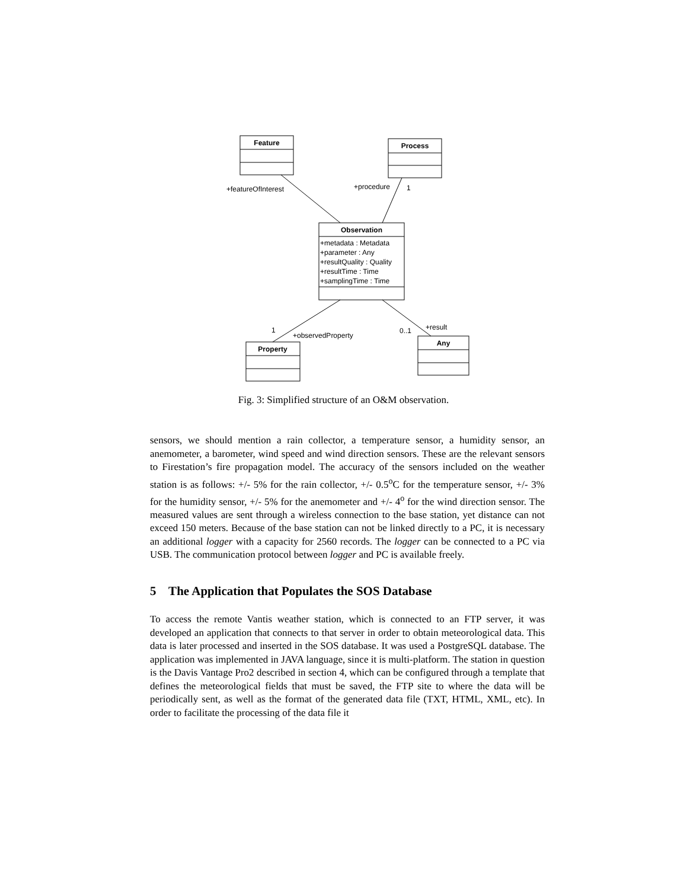Feature
Process
Observation
Property
Any
+metadata : Metadata
+parameter : Any
+resultQuality : Quality
+resultTime : Time
+samplingTime : Time
+featureOfInterest
+procedure
1
1
+observedProperty
0..1
+result
Fig. 3: Simplified structure of an O&M observation.
sensors, we should mention a rain collector, a temperature sensor, a humidity sensor, an anemometer, a barometer, wind speed and wind direction sensors. These are the relevant sensors to Firestation’s fire propagation model. The accuracy of the sensors included on the weather station is as follows: +/- 5% for the rain collector, +/- 0.5<sup>o</sup>C for the temperature sensor, +/- 3% for the humidity sensor, +/- 5% for the anemometer and +/- 4<sup>o</sup> for the wind direction sensor. The measured values are sent through a wireless connection to the base station, yet distance can not exceed 150 meters. Because of the base station can not be linked directly to a PC, it is necessary an additional logger with a capacity for 2560 records. The logger can be connected to a PC via USB. The communication protocol between logger and PC is available freely.
5 The Application that Populates the SOS Database
To access the remote Vantis weather station, which is connected to an FTP server, it was developed an application that connects to that server in order to obtain meteorological data. This data is later processed and inserted in the SOS database. It was used a PostgreSQL database. The application was implemented in JAVA language, since it is multi-platform. The station in question is the Davis Vantage Pro2 described in section 4, which can be configured through a template that defines the meteorological fields that must be saved, the FTP site to where the data will be periodically sent, as well as the format of the generated data file (TXT, HTML, XML, etc). In order to facilitate the processing of the data file it